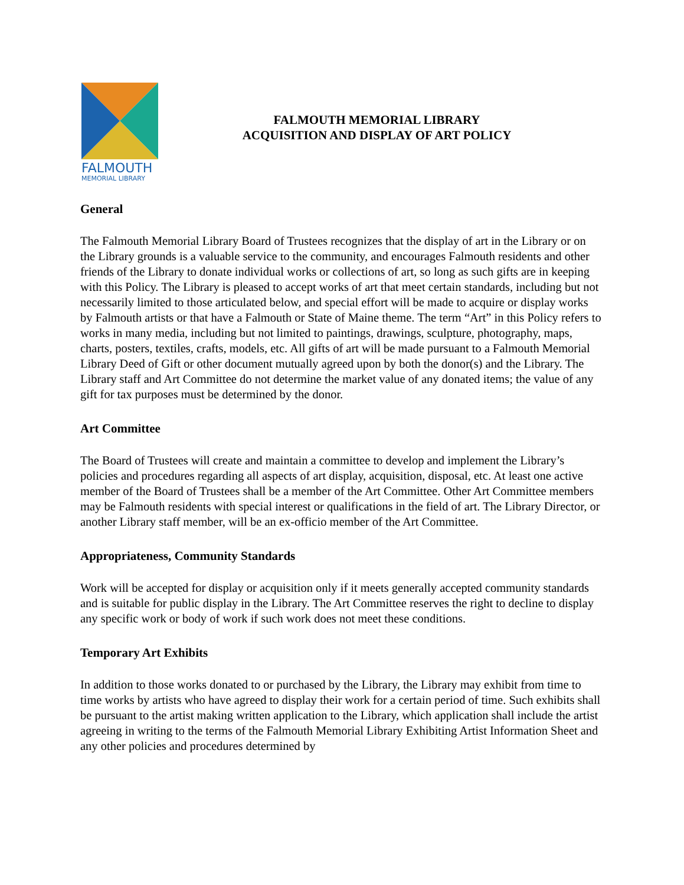FALMOUTH
MEMORIAL LIBRARY
FALMOUTH MEMORIAL LIBRARY
ACQUISITION AND DISPLAY OF ART POLICY
General
The Falmouth Memorial Library Board of Trustees recognizes that the display of art in the Library or on the Library grounds is a valuable service to the community, and encourages Falmouth residents and other friends of the Library to donate individual works or collections of art, so long as such gifts are in keeping with this Policy. The Library is pleased to accept works of art that meet certain standards, including but not necessarily limited to those articulated below, and special effort will be made to acquire or display works by Falmouth artists or that have a Falmouth or State of Maine theme. The term “Art” in this Policy refers to works in many media, including but not limited to paintings, drawings, sculpture, photography, maps, charts, posters, textiles, crafts, models, etc. All gifts of art will be made pursuant to a Falmouth Memorial Library Deed of Gift or other document mutually agreed upon by both the donor(s) and the Library. The Library staff and Art Committee do not determine the market value of any donated items; the value of any gift for tax purposes must be determined by the donor.
Art Committee
The Board of Trustees will create and maintain a committee to develop and implement the Library’s policies and procedures regarding all aspects of art display, acquisition, disposal, etc. At least one active member of the Board of Trustees shall be a member of the Art Committee. Other Art Committee members may be Falmouth residents with special interest or qualifications in the field of art. The Library Director, or another Library staff member, will be an ex-officio member of the Art Committee.
Appropriateness, Community Standards
Work will be accepted for display or acquisition only if it meets generally accepted community standards and is suitable for public display in the Library. The Art Committee reserves the right to decline to display any specific work or body of work if such work does not meet these conditions.
Temporary Art Exhibits
In addition to those works donated to or purchased by the Library, the Library may exhibit from time to time works by artists who have agreed to display their work for a certain period of time. Such exhibits shall be pursuant to the artist making written application to the Library, which application shall include the artist agreeing in writing to the terms of the Falmouth Memorial Library Exhibiting Artist Information Sheet and any other policies and procedures determined by